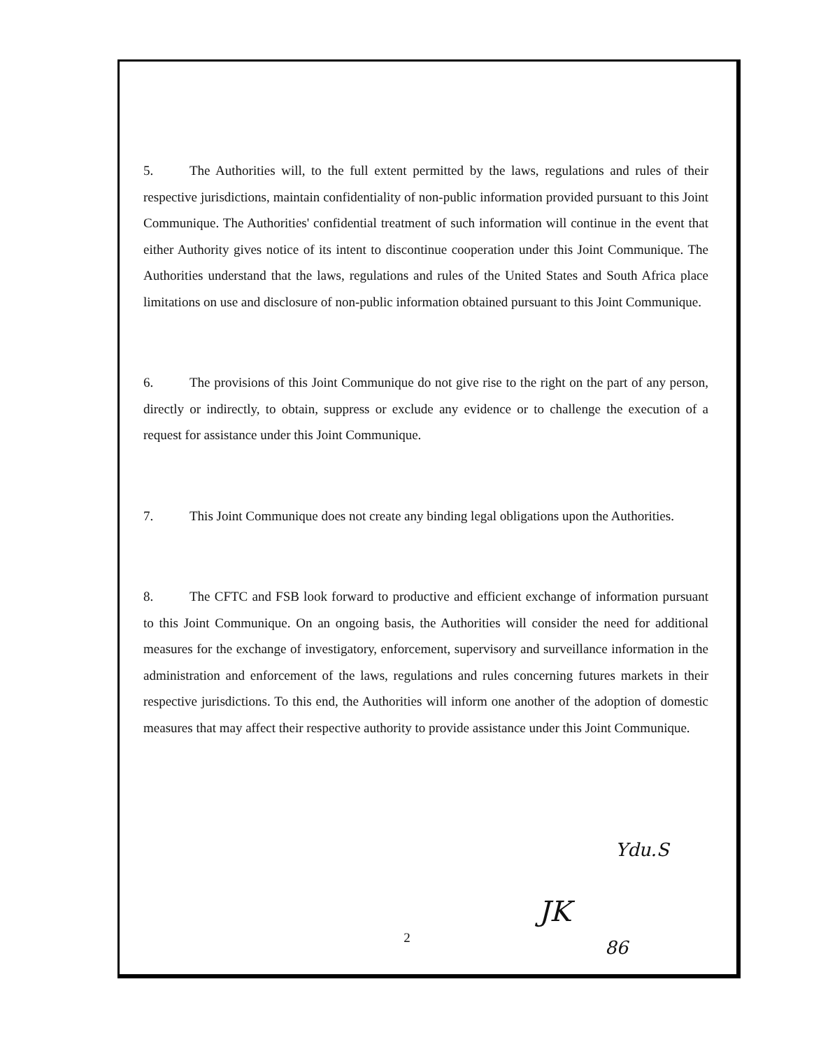5. The Authorities will, to the full extent permitted by the laws, regulations and rules of their respective jurisdictions, maintain confidentiality of non-public information provided pursuant to this Joint Communique. The Authorities' confidential treatment of such information will continue in the event that either Authority gives notice of its intent to discontinue cooperation under this Joint Communique. The Authorities understand that the laws, regulations and rules of the United States and South Africa place limitations on use and disclosure of non-public information obtained pursuant to this Joint Communique.
6. The provisions of this Joint Communique do not give rise to the right on the part of any person, directly or indirectly, to obtain, suppress or exclude any evidence or to challenge the execution of a request for assistance under this Joint Communique.
7. This Joint Communique does not create any binding legal obligations upon the Authorities.
8. The CFTC and FSB look forward to productive and efficient exchange of information pursuant to this Joint Communique. On an ongoing basis, the Authorities will consider the need for additional measures for the exchange of investigatory, enforcement, supervisory and surveillance information in the administration and enforcement of the laws, regulations and rules concerning futures markets in their respective jurisdictions. To this end, the Authorities will inform one another of the adoption of domestic measures that may affect their respective authority to provide assistance under this Joint Communique.
2
Ydu.S
JK
86